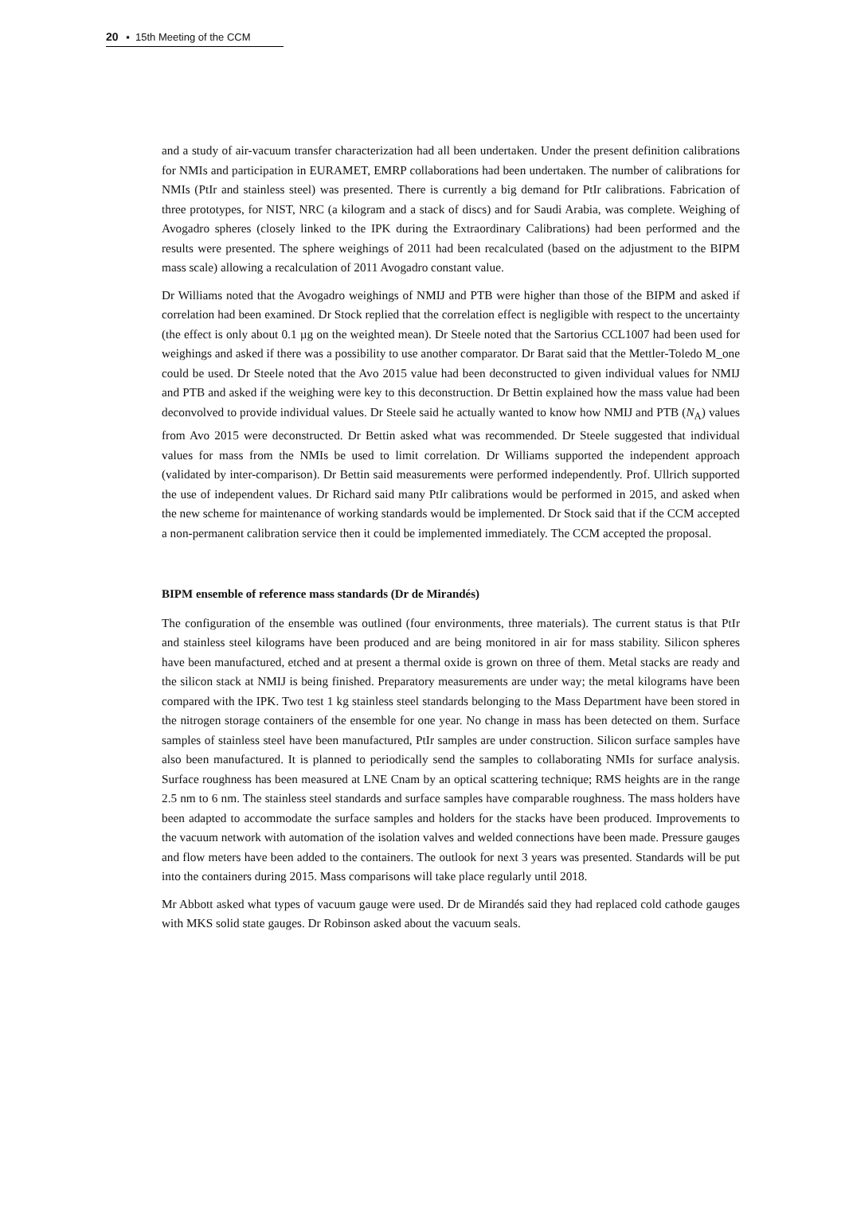20 ▪ 15th Meeting of the CCM
and a study of air-vacuum transfer characterization had all been undertaken. Under the present definition calibrations for NMIs and participation in EURAMET, EMRP collaborations had been undertaken. The number of calibrations for NMIs (PtIr and stainless steel) was presented. There is currently a big demand for PtIr calibrations. Fabrication of three prototypes, for NIST, NRC (a kilogram and a stack of discs) and for Saudi Arabia, was complete. Weighing of Avogadro spheres (closely linked to the IPK during the Extraordinary Calibrations) had been performed and the results were presented. The sphere weighings of 2011 had been recalculated (based on the adjustment to the BIPM mass scale) allowing a recalculation of 2011 Avogadro constant value.
Dr Williams noted that the Avogadro weighings of NMIJ and PTB were higher than those of the BIPM and asked if correlation had been examined. Dr Stock replied that the correlation effect is negligible with respect to the uncertainty (the effect is only about 0.1 µg on the weighted mean). Dr Steele noted that the Sartorius CCL1007 had been used for weighings and asked if there was a possibility to use another comparator. Dr Barat said that the Mettler-Toledo M_one could be used. Dr Steele noted that the Avo 2015 value had been deconstructed to given individual values for NMIJ and PTB and asked if the weighing were key to this deconstruction. Dr Bettin explained how the mass value had been deconvolved to provide individual values. Dr Steele said he actually wanted to know how NMIJ and PTB (N<sub>A</sub>) values from Avo 2015 were deconstructed. Dr Bettin asked what was recommended. Dr Steele suggested that individual values for mass from the NMIs be used to limit correlation. Dr Williams supported the independent approach (validated by inter-comparison). Dr Bettin said measurements were performed independently. Prof. Ullrich supported the use of independent values. Dr Richard said many PtIr calibrations would be performed in 2015, and asked when the new scheme for maintenance of working standards would be implemented. Dr Stock said that if the CCM accepted a non-permanent calibration service then it could be implemented immediately. The CCM accepted the proposal.
BIPM ensemble of reference mass standards (Dr de Mirandés)
The configuration of the ensemble was outlined (four environments, three materials). The current status is that PtIr and stainless steel kilograms have been produced and are being monitored in air for mass stability. Silicon spheres have been manufactured, etched and at present a thermal oxide is grown on three of them. Metal stacks are ready and the silicon stack at NMIJ is being finished. Preparatory measurements are under way; the metal kilograms have been compared with the IPK. Two test 1 kg stainless steel standards belonging to the Mass Department have been stored in the nitrogen storage containers of the ensemble for one year. No change in mass has been detected on them. Surface samples of stainless steel have been manufactured, PtIr samples are under construction. Silicon surface samples have also been manufactured. It is planned to periodically send the samples to collaborating NMIs for surface analysis. Surface roughness has been measured at LNE Cnam by an optical scattering technique; RMS heights are in the range 2.5 nm to 6 nm. The stainless steel standards and surface samples have comparable roughness. The mass holders have been adapted to accommodate the surface samples and holders for the stacks have been produced. Improvements to the vacuum network with automation of the isolation valves and welded connections have been made. Pressure gauges and flow meters have been added to the containers. The outlook for next 3 years was presented. Standards will be put into the containers during 2015. Mass comparisons will take place regularly until 2018.
Mr Abbott asked what types of vacuum gauge were used. Dr de Mirandés said they had replaced cold cathode gauges with MKS solid state gauges. Dr Robinson asked about the vacuum seals.